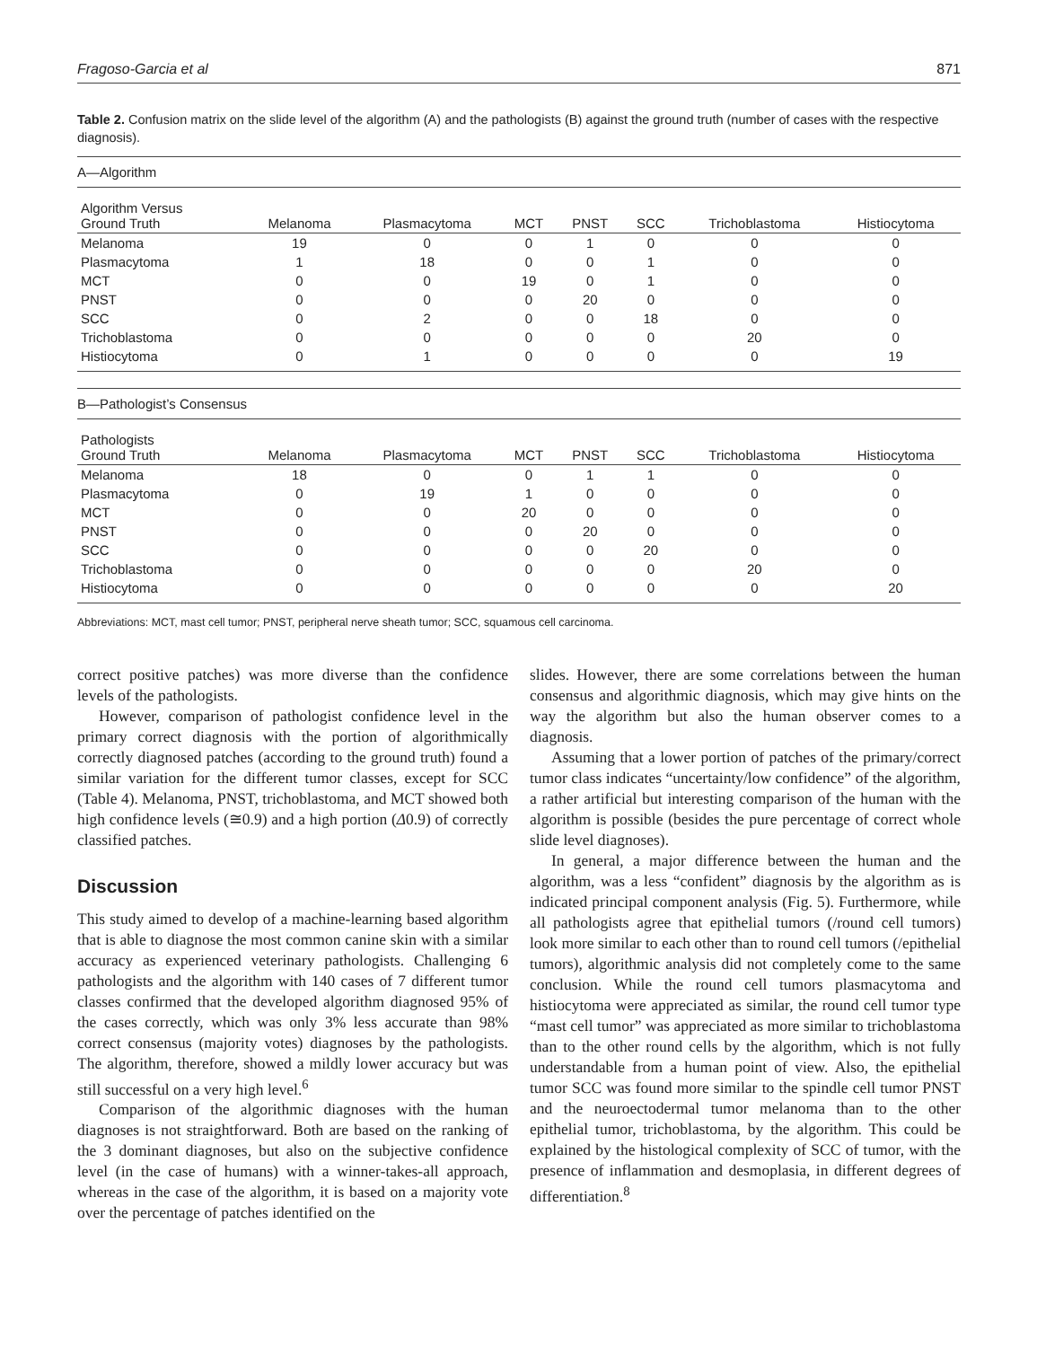Fragoso-Garcia et al 871
Table 2. Confusion matrix on the slide level of the algorithm (A) and the pathologists (B) against the ground truth (number of cases with the respective diagnosis).
| A—Algorithm | | | | | | | |
| Algorithm Versus Ground Truth | Melanoma | Plasmacytoma | MCT | PNST | SCC | Trichoblastoma | Histiocytoma |
| Melanoma | 19 | 0 | 0 | 1 | 0 | 0 | 0 |
| Plasmacytoma | 1 | 18 | 0 | 0 | 1 | 0 | 0 |
| MCT | 0 | 0 | 19 | 0 | 1 | 0 | 0 |
| PNST | 0 | 0 | 0 | 20 | 0 | 0 | 0 |
| SCC | 0 | 2 | 0 | 0 | 18 | 0 | 0 |
| Trichoblastoma | 0 | 0 | 0 | 0 | 0 | 20 | 0 |
| Histiocytoma | 0 | 1 | 0 | 0 | 0 | 0 | 19 |
| B—Pathologist’s Consensus | | | | | | | |
| Pathologists Ground Truth | Melanoma | Plasmacytoma | MCT | PNST | SCC | Trichoblastoma | Histiocytoma |
| Melanoma | 18 | 0 | 0 | 1 | 1 | 0 | 0 |
| Plasmacytoma | 0 | 19 | 1 | 0 | 0 | 0 | 0 |
| MCT | 0 | 0 | 20 | 0 | 0 | 0 | 0 |
| PNST | 0 | 0 | 0 | 20 | 0 | 0 | 0 |
| SCC | 0 | 0 | 0 | 0 | 20 | 0 | 0 |
| Trichoblastoma | 0 | 0 | 0 | 0 | 0 | 20 | 0 |
| Histiocytoma | 0 | 0 | 0 | 0 | 0 | 0 | 20 |
Abbreviations: MCT, mast cell tumor; PNST, peripheral nerve sheath tumor; SCC, squamous cell carcinoma.
correct positive patches) was more diverse than the confidence levels of the pathologists.
However, comparison of pathologist confidence level in the primary correct diagnosis with the portion of algorithmically correctly diagnosed patches (according to the ground truth) found a similar variation for the different tumor classes, except for SCC (Table 4). Melanoma, PNST, trichoblastoma, and MCT showed both high confidence levels (≅0.9) and a high portion (Δ0.9) of correctly classified patches.
Discussion
This study aimed to develop of a machine-learning based algorithm that is able to diagnose the most common canine skin with a similar accuracy as experienced veterinary pathologists. Challenging 6 pathologists and the algorithm with 140 cases of 7 different tumor classes confirmed that the developed algorithm diagnosed 95% of the cases correctly, which was only 3% less accurate than 98% correct consensus (majority votes) diagnoses by the pathologists. The algorithm, therefore, showed a mildly lower accuracy but was still successful on a very high level.<sup>6</sup>
Comparison of the algorithmic diagnoses with the human diagnoses is not straightforward. Both are based on the ranking of the 3 dominant diagnoses, but also on the subjective confidence level (in the case of humans) with a winner-takes-all approach, whereas in the case of the algorithm, it is based on a majority vote over the percentage of patches identified on the
slides. However, there are some correlations between the human consensus and algorithmic diagnosis, which may give hints on the way the algorithm but also the human observer comes to a diagnosis.
Assuming that a lower portion of patches of the primary/correct tumor class indicates “uncertainty/low confidence” of the algorithm, a rather artificial but interesting comparison of the human with the algorithm is possible (besides the pure percentage of correct whole slide level diagnoses).
In general, a major difference between the human and the algorithm, was a less “confident” diagnosis by the algorithm as is indicated principal component analysis (Fig. 5). Furthermore, while all pathologists agree that epithelial tumors (/round cell tumors) look more similar to each other than to round cell tumors (/epithelial tumors), algorithmic analysis did not completely come to the same conclusion. While the round cell tumors plasmacytoma and histiocytoma were appreciated as similar, the round cell tumor type “mast cell tumor” was appreciated as more similar to trichoblastoma than to the other round cells by the algorithm, which is not fully understandable from a human point of view. Also, the epithelial tumor SCC was found more similar to the spindle cell tumor PNST and the neuroectodermal tumor melanoma than to the other epithelial tumor, trichoblastoma, by the algorithm. This could be explained by the histological complexity of SCC of tumor, with the presence of inflammation and desmoplasia, in different degrees of differentiation.<sup>8</sup>